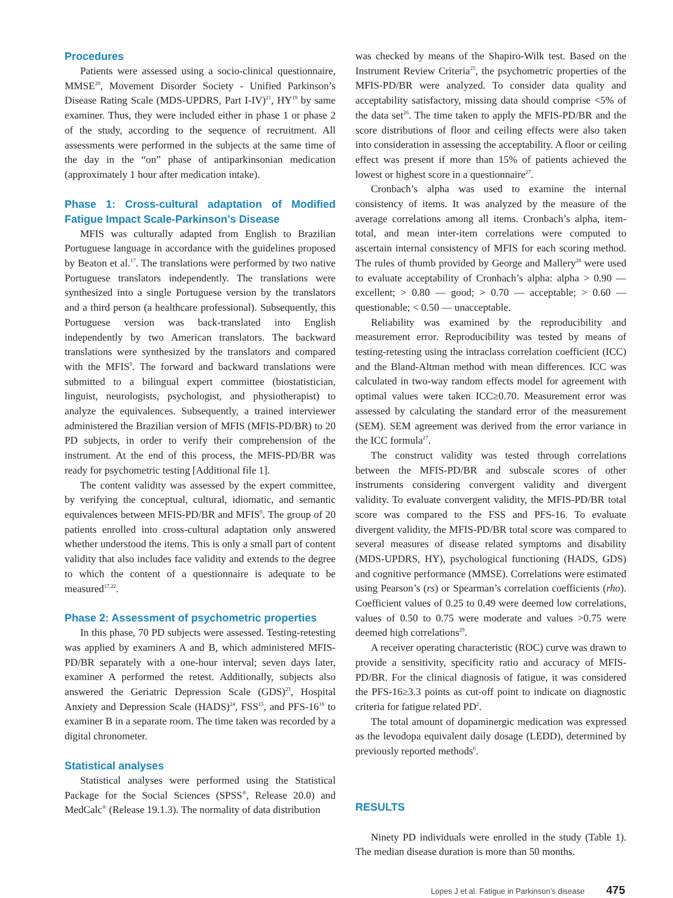Procedures
Patients were assessed using a socio-clinical questionnaire, MMSE<sup>20</sup>, Movement Disorder Society - Unified Parkinson’s Disease Rating Scale (MDS-UPDRS, Part I-IV)<sup>21</sup>, HY<sup>19</sup> by same examiner. Thus, they were included either in phase 1 or phase 2 of the study, according to the sequence of recruitment. All assessments were performed in the subjects at the same time of the day in the “on” phase of antiparkinsonian medication (approximately 1 hour after medication intake).
Phase 1: Cross-cultural adaptation of Modified Fatigue Impact Scale-Parkinson’s Disease
MFIS was culturally adapted from English to Brazilian Portuguese language in accordance with the guidelines proposed by Beaton et al.<sup>17</sup>. The translations were performed by two native Portuguese translators independently. The translations were synthesized into a single Portuguese version by the translators and a third person (a healthcare professional). Subsequently, this Portuguese version was back-translated into English independently by two American translators. The backward translations were synthesized by the translators and compared with the MFIS<sup>9</sup>. The forward and backward translations were submitted to a bilingual expert committee (biostatistician, linguist, neurologists, psychologist, and physiotherapist) to analyze the equivalences. Subsequently, a trained interviewer administered the Brazilian version of MFIS (MFIS-PD/BR) to 20 PD subjects, in order to verify their comprehension of the instrument. At the end of this process, the MFIS-PD/BR was ready for psychometric testing [Additional file 1].
The content validity was assessed by the expert committee, by verifying the conceptual, cultural, idiomatic, and semantic equivalences between MFIS-PD/BR and MFIS<sup>9</sup>. The group of 20 patients enrolled into cross-cultural adaptation only answered whether understood the items. This is only a small part of content validity that also includes face validity and extends to the degree to which the content of a questionnaire is adequate to be measured<sup>17,22</sup>.
Phase 2: Assessment of psychometric properties
In this phase, 70 PD subjects were assessed. Testing-retesting was applied by examiners A and B, which administered MFIS-PD/BR separately with a one-hour interval; seven days later, examiner A performed the retest. Additionally, subjects also answered the Geriatric Depression Scale (GDS)<sup>23</sup>, Hospital Anxiety and Depression Scale (HADS)<sup>24</sup>, FSS<sup>15</sup>, and PFS-16<sup>16</sup> to examiner B in a separate room. The time taken was recorded by a digital chronometer.
Statistical analyses
Statistical analyses were performed using the Statistical Package for the Social Sciences (SPSS<sup>®</sup>, Release 20.0) and MedCalc<sup>®</sup> (Release 19.1.3). The normality of data distribution
was checked by means of the Shapiro-Wilk test. Based on the Instrument Review Criteria<sup>25</sup>, the psychometric properties of the MFIS-PD/BR were analyzed. To consider data quality and acceptability satisfactory, missing data should comprise <5% of the data set<sup>26</sup>. The time taken to apply the MFIS-PD/BR and the score distributions of floor and ceiling effects were also taken into consideration in assessing the acceptability. A floor or ceiling effect was present if more than 15% of patients achieved the lowest or highest score in a questionnaire<sup>27</sup>.
Cronbach’s alpha was used to examine the internal consistency of items. It was analyzed by the measure of the average correlations among all items. Cronbach’s alpha, item-total, and mean inter-item correlations were computed to ascertain internal consistency of MFIS for each scoring method. The rules of thumb provided by George and Mallery<sup>28</sup> were used to evaluate acceptability of Cronbach’s alpha: alpha > 0.90 — excellent; > 0.80 — good; > 0.70 — acceptable; > 0.60 — questionable; < 0.50 — unacceptable.
Reliability was examined by the reproducibility and measurement error. Reproducibility was tested by means of testing-retesting using the intraclass correlation coefficient (ICC) and the Bland-Altman method with mean differences. ICC was calculated in two-way random effects model for agreement with optimal values were taken ICC≥0.70. Measurement error was assessed by calculating the standard error of the measurement (SEM). SEM agreement was derived from the error variance in the ICC formula<sup>27</sup>.
The construct validity was tested through correlations between the MFIS-PD/BR and subscale scores of other instruments considering convergent validity and divergent validity. To evaluate convergent validity, the MFIS-PD/BR total score was compared to the FSS and PFS-16. To evaluate divergent validity, the MFIS-PD/BR total score was compared to several measures of disease related symptoms and disability (MDS-UPDRS, HY), psychological functioning (HADS, GDS) and cognitive performance (MMSE). Correlations were estimated using Pearson’s (rs) or Spearman’s correlation coefficients (rho). Coefficient values of 0.25 to 0.49 were deemed low correlations, values of 0.50 to 0.75 were moderate and values >0.75 were deemed high correlations<sup>29</sup>.
A receiver operating characteristic (ROC) curve was drawn to provide a sensitivity, specificity ratio and accuracy of MFIS-PD/BR. For the clinical diagnosis of fatigue, it was considered the PFS-16≥3.3 points as cut-off point to indicate on diagnostic criteria for fatigue related PD<sup>2</sup>.
The total amount of dopaminergic medication was expressed as the levodopa equivalent daily dosage (LEDD), determined by previously reported methods<sup>6</sup>.
RESULTS
Ninety PD individuals were enrolled in the study (Table 1). The median disease duration is more than 50 months.
Lopes J et al. Fatigue in Parkinson’s disease 475